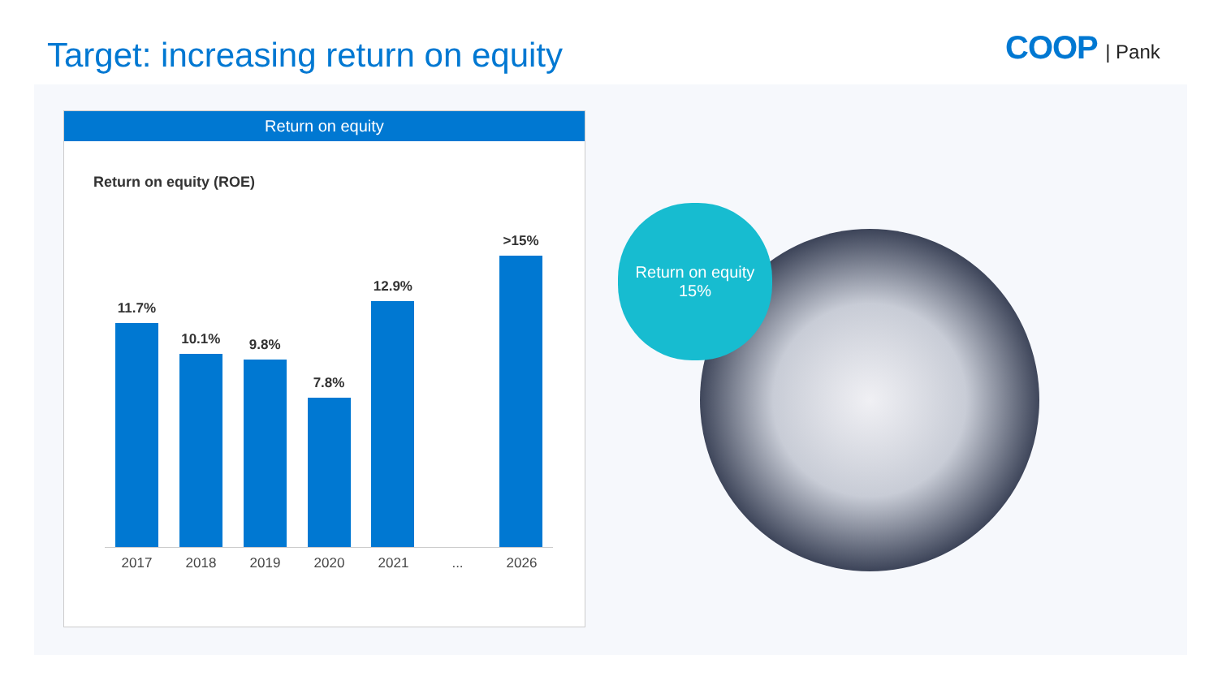Target: increasing return on equity
COOP | Pank
Return on equity
Return on equity (ROE)
11.7%
10.1%
9.8%
7.8%
12.9%
>15%
2017 2018 2019 2020 2021 ... 2026
Return on equity
15%